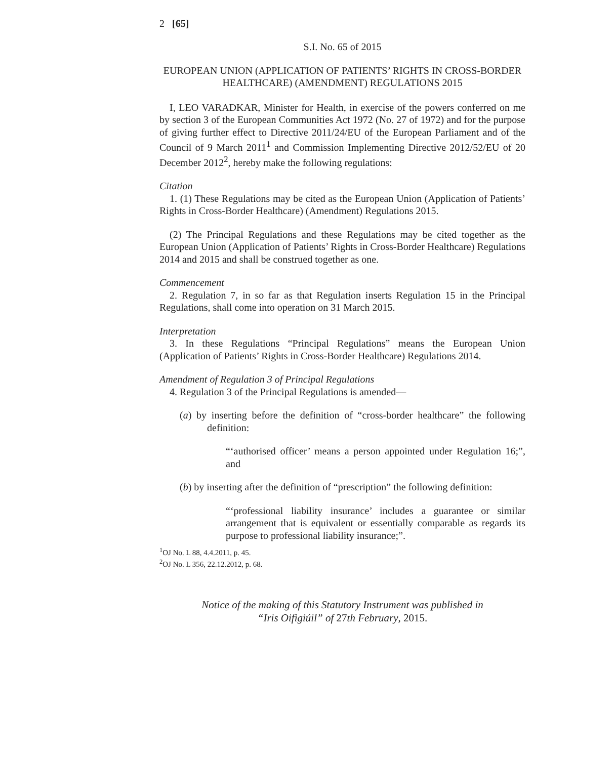2 [65]
S.I. No. 65 of 2015
EUROPEAN UNION (APPLICATION OF PATIENTS’ RIGHTS IN CROSS-BORDER HEALTHCARE) (AMENDMENT) REGULATIONS 2015
I, LEO VARADKAR, Minister for Health, in exercise of the powers conferred on me by section 3 of the European Communities Act 1972 (No. 27 of 1972) and for the purpose of giving further effect to Directive 2011/24/EU of the European Parliament and of the Council of 9 March 2011<sup>1</sup> and Commission Implementing Directive 2012/52/EU of 20 December 2012<sup>2</sup>, hereby make the following regulations:
Citation
1. (1) These Regulations may be cited as the European Union (Application of Patients’ Rights in Cross-Border Healthcare) (Amendment) Regulations 2015.
(2) The Principal Regulations and these Regulations may be cited together as the European Union (Application of Patients’ Rights in Cross-Border Healthcare) Regulations 2014 and 2015 and shall be construed together as one.
Commencement
2. Regulation 7, in so far as that Regulation inserts Regulation 15 in the Principal Regulations, shall come into operation on 31 March 2015.
Interpretation
3. In these Regulations “Principal Regulations” means the European Union (Application of Patients’ Rights in Cross-Border Healthcare) Regulations 2014.
Amendment of Regulation 3 of Principal Regulations
4. Regulation 3 of the Principal Regulations is amended—
(a) by inserting before the definition of “cross-border healthcare” the following definition:
“‘authorised officer’ means a person appointed under Regulation 16;”, and
(b) by inserting after the definition of “prescription” the following definition:
“‘professional liability insurance’ includes a guarantee or similar arrangement that is equivalent or essentially comparable as regards its purpose to professional liability insurance;”.
<sup>1</sup> OJ No. L 88, 4.4.2011, p. 45.
<sup>2</sup> OJ No. L 356, 22.12.2012, p. 68.
Notice of the making of this Statutory Instrument was published in
“Iris Oifigiúil” of 27th February, 2015.